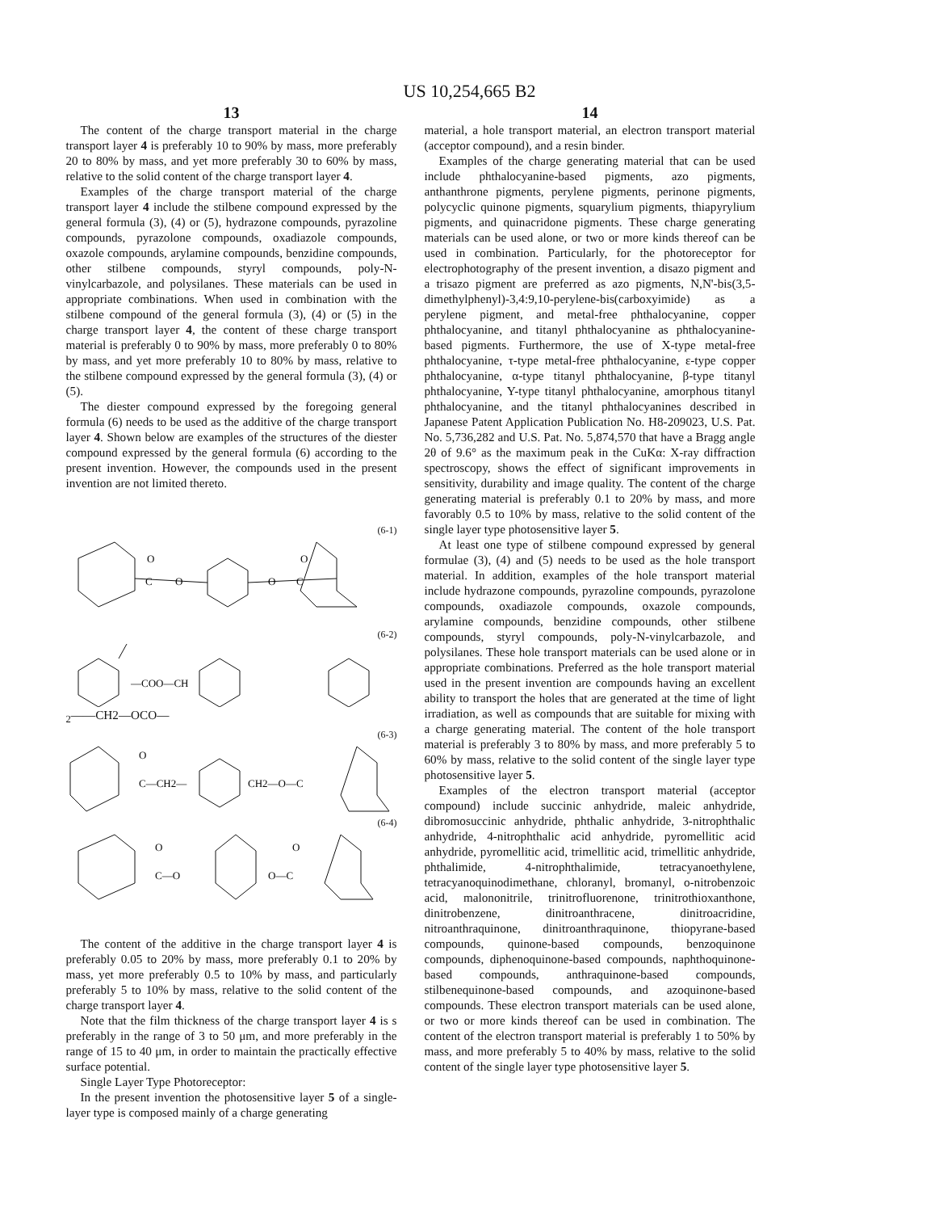US 10,254,665 B2
13
The content of the charge transport material in the charge transport layer 4 is preferably 10 to 90% by mass, more preferably 20 to 80% by mass, and yet more preferably 30 to 60% by mass, relative to the solid content of the charge transport layer 4.
Examples of the charge transport material of the charge transport layer 4 include the stilbene compound expressed by the general formula (3), (4) or (5), hydrazone compounds, pyrazoline compounds, pyrazolone compounds, oxadiazole compounds, oxazole compounds, arylamine compounds, benzidine compounds, other stilbene compounds, styryl compounds, poly-N-vinylcarbazole, and polysilanes. These materials can be used in appropriate combinations. When used in combination with the stilbene compound of the general formula (3), (4) or (5) in the charge transport layer 4, the content of these charge transport material is preferably 0 to 90% by mass, more preferably 0 to 80% by mass, and yet more preferably 10 to 80% by mass, relative to the stilbene compound expressed by the general formula (3), (4) or (5).
The diester compound expressed by the foregoing general formula (6) needs to be used as the additive of the charge transport layer 4. Shown below are examples of the structures of the diester compound expressed by the general formula (6) according to the present invention. However, the compounds used in the present invention are not limited thereto.
(6-1)
O
C
O
O
C
O
(6-2)
—COO—CH2—
—CH2—OCO—
(6-3)
O
C—CH2—
CH2—O—C
(6-4)
O
C—O
O—C
O
The content of the additive in the charge transport layer 4 is preferably 0.05 to 20% by mass, more preferably 0.1 to 20% by mass, yet more preferably 0.5 to 10% by mass, and particularly preferably 5 to 10% by mass, relative to the solid content of the charge transport layer 4.
Note that the film thickness of the charge transport layer 4 is s preferably in the range of 3 to 50 μm, and more preferably in the range of 15 to 40 μm, in order to maintain the practically effective surface potential.
Single Layer Type Photoreceptor:
In the present invention the photosensitive layer 5 of a single-layer type is composed mainly of a charge generating
14
material, a hole transport material, an electron transport material (acceptor compound), and a resin binder.
Examples of the charge generating material that can be used include phthalocyanine-based pigments, azo pigments, anthanthrone pigments, perylene pigments, perinone pigments, polycyclic quinone pigments, squarylium pigments, thiapyrylium pigments, and quinacridone pigments. These charge generating materials can be used alone, or two or more kinds thereof can be used in combination. Particularly, for the photoreceptor for electrophotography of the present invention, a disazo pigment and a trisazo pigment are preferred as azo pigments, N,N'-bis(3,5-dimethylphenyl)-3,4:9,10-perylene-bis(carboxyimide) as a perylene pigment, and metal-free phthalocyanine, copper phthalocyanine, and titanyl phthalocyanine as phthalocyanine-based pigments. Furthermore, the use of X-type metal-free phthalocyanine, τ-type metal-free phthalocyanine, ε-type copper phthalocyanine, α-type titanyl phthalocyanine, β-type titanyl phthalocyanine, Y-type titanyl phthalocyanine, amorphous titanyl phthalocyanine, and the titanyl phthalocyanines described in Japanese Patent Application Publication No. H8-209023, U.S. Pat. No. 5,736,282 and U.S. Pat. No. 5,874,570 that have a Bragg angle 2θ of 9.6° as the maximum peak in the CuKα: X-ray diffraction spectroscopy, shows the effect of significant improvements in sensitivity, durability and image quality. The content of the charge generating material is preferably 0.1 to 20% by mass, and more favorably 0.5 to 10% by mass, relative to the solid content of the single layer type photosensitive layer 5.
At least one type of stilbene compound expressed by general formulae (3), (4) and (5) needs to be used as the hole transport material. In addition, examples of the hole transport material include hydrazone compounds, pyrazoline compounds, pyrazolone compounds, oxadiazole compounds, oxazole compounds, arylamine compounds, benzidine compounds, other stilbene compounds, styryl compounds, poly-N-vinylcarbazole, and polysilanes. These hole transport materials can be used alone or in appropriate combinations. Preferred as the hole transport material used in the present invention are compounds having an excellent ability to transport the holes that are generated at the time of light irradiation, as well as compounds that are suitable for mixing with a charge generating material. The content of the hole transport material is preferably 3 to 80% by mass, and more preferably 5 to 60% by mass, relative to the solid content of the single layer type photosensitive layer 5.
Examples of the electron transport material (acceptor compound) include succinic anhydride, maleic anhydride, dibromosuccinic anhydride, phthalic anhydride, 3-nitrophthalic anhydride, 4-nitrophthalic acid anhydride, pyromellitic acid anhydride, pyromellitic acid, trimellitic acid, trimellitic anhydride, phthalimide, 4-nitrophthalimide, tetracyanoethylene, tetracyanoquinodimethane, chloranyl, bromanyl, o-nitrobenzoic acid, malononitrile, trinitrofluorenone, trinitrothioxanthone, dinitrobenzene, dinitroanthracene, dinitroacridine, nitroanthraquinone, dinitroanthraquinone, thiopyrane-based compounds, quinone-based compounds, benzoquinone compounds, diphenoquinone-based compounds, naphthoquinone-based compounds, anthraquinone-based compounds, stilbenequinone-based compounds, and azoquinone-based compounds. These electron transport materials can be used alone, or two or more kinds thereof can be used in combination. The content of the electron transport material is preferably 1 to 50% by mass, and more preferably 5 to 40% by mass, relative to the solid content of the single layer type photosensitive layer 5.